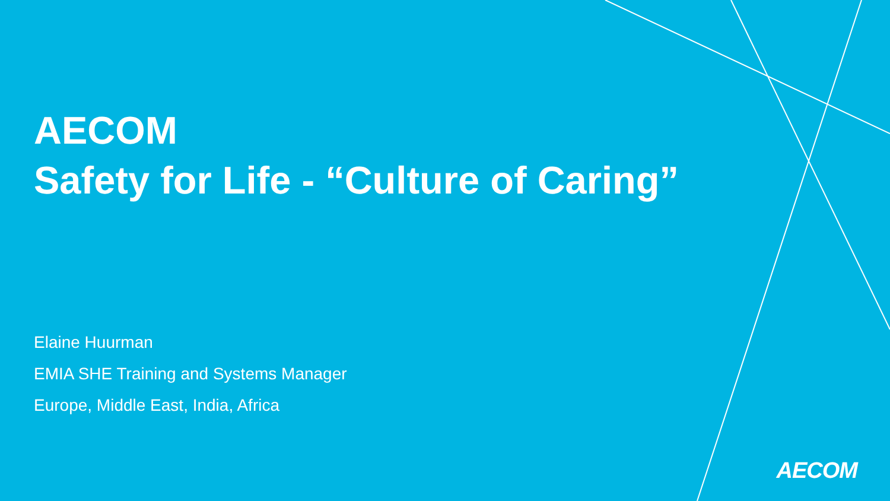AECOM
Safety for Life - “Culture of Caring”
Elaine Huurman
EMIA SHE Training and Systems Manager
Europe, Middle East, India, Africa
AECOM